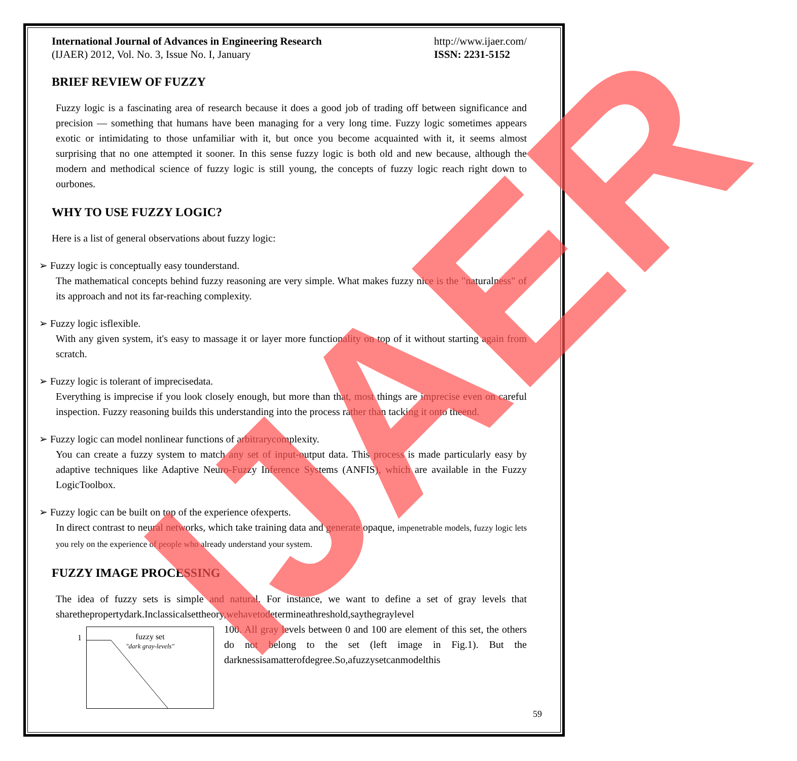International Journal of Advances in Engineering Research
(IJAER) 2012, Vol. No. 3, Issue No. I, January
http://www.ijaer.com/
ISSN: 2231-5152
BRIEF REVIEW OF FUZZY
Fuzzy logic is a fascinating area of research because it does a good job of trading off between significance and precision — something that humans have been managing for a very long time. Fuzzy logic sometimes appears exotic or intimidating to those unfamiliar with it, but once you become acquainted with it, it seems almost surprising that no one attempted it sooner. In this sense fuzzy logic is both old and new because, although the modern and methodical science of fuzzy logic is still young, the concepts of fuzzy logic reach right down to ourbones.
WHY TO USE FUZZY LOGIC?
Here is a list of general observations about fuzzy logic:
➢ Fuzzy logic is conceptually easy tounderstand.
The mathematical concepts behind fuzzy reasoning are very simple. What makes fuzzy nice is the "naturalness" of its approach and not its far-reaching complexity.
➢ Fuzzy logic isflexible.
With any given system, it's easy to massage it or layer more functionality on top of it without starting again from scratch.
➢ Fuzzy logic is tolerant of imprecisedata.
Everything is imprecise if you look closely enough, but more than that, most things are imprecise even on careful inspection. Fuzzy reasoning builds this understanding into the process rather than tacking it onto theend.
➢ Fuzzy logic can model nonlinear functions of arbitrarycomplexity.
You can create a fuzzy system to match any set of input-output data. This process is made particularly easy by adaptive techniques like Adaptive Neuro-Fuzzy Inference Systems (ANFIS), which are available in the Fuzzy LogicToolbox.
➢ Fuzzy logic can be built on top of the experience ofexperts.
In direct contrast to neural networks, which take training data and generate opaque, impenetrable models, fuzzy logic lets you rely on the experience of people who already understand your system.
FUZZY IMAGE PROCESSING
The idea of fuzzy sets is simple and natural. For instance, we want to define a set of gray levels that sharethepropertydark.Inclassicalsettheory,wehavetodetermineathreshold,saythegraylevel
1
fuzzy set
"dark gray-levels"
100. All gray levels between 0 and 100 are element of this set, the others do not belong to the set (left image in Fig.1). But the darknessisamatterofdegree.So,afuzzysetcanmodelthis
59
IJAER